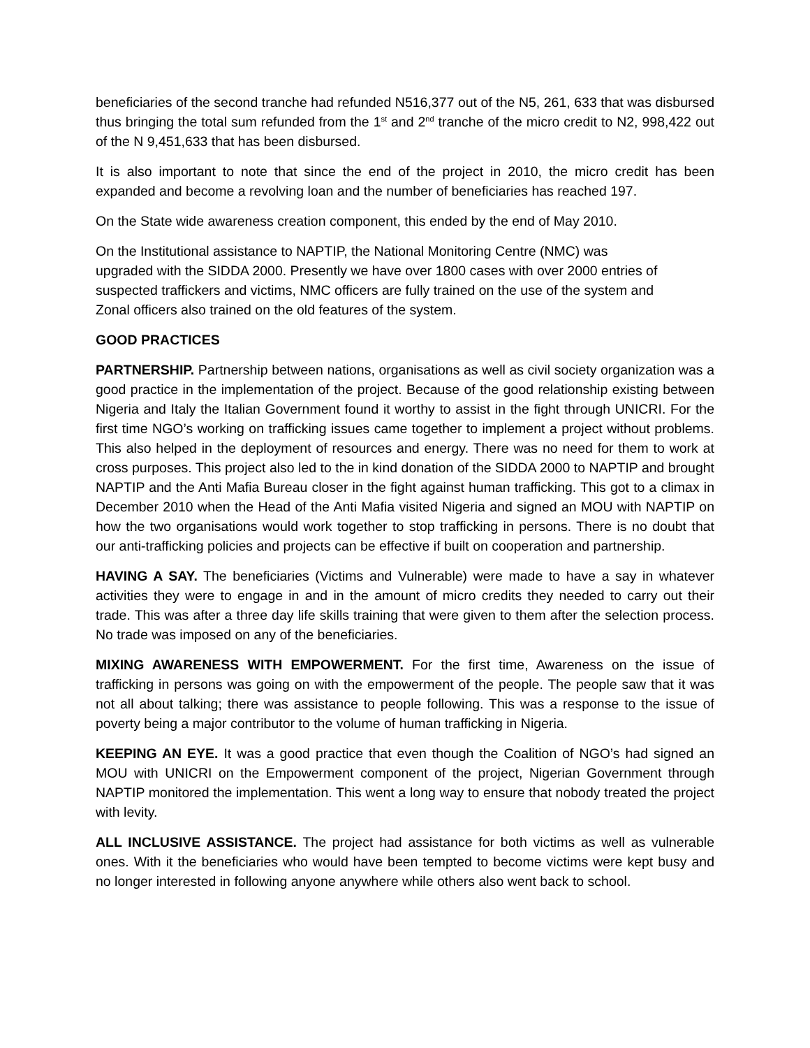beneficiaries of the second tranche had refunded N516,377 out of the N5, 261, 633 that was disbursed thus bringing the total sum refunded from the 1<sup>st</sup> and 2<sup>nd</sup> tranche of the micro credit to N2, 998,422 out of the N 9,451,633 that has been disbursed.
It is also important to note that since the end of the project in 2010, the micro credit has been expanded and become a revolving loan and the number of beneficiaries has reached 197.
On the State wide awareness creation component, this ended by the end of May 2010.
On the Institutional assistance to NAPTIP, the National Monitoring Centre (NMC) was upgraded with the SIDDA 2000. Presently we have over 1800 cases with over 2000 entries of suspected traffickers and victims, NMC officers are fully trained on the use of the system and Zonal officers also trained on the old features of the system.
GOOD PRACTICES
PARTNERSHIP. Partnership between nations, organisations as well as civil society organization was a good practice in the implementation of the project. Because of the good relationship existing between Nigeria and Italy the Italian Government found it worthy to assist in the fight through UNICRI. For the first time NGO’s working on trafficking issues came together to implement a project without problems. This also helped in the deployment of resources and energy. There was no need for them to work at cross purposes. This project also led to the in kind donation of the SIDDA 2000 to NAPTIP and brought NAPTIP and the Anti Mafia Bureau closer in the fight against human trafficking. This got to a climax in December 2010 when the Head of the Anti Mafia visited Nigeria and signed an MOU with NAPTIP on how the two organisations would work together to stop trafficking in persons. There is no doubt that our anti-trafficking policies and projects can be effective if built on cooperation and partnership.
HAVING A SAY. The beneficiaries (Victims and Vulnerable) were made to have a say in whatever activities they were to engage in and in the amount of micro credits they needed to carry out their trade. This was after a three day life skills training that were given to them after the selection process. No trade was imposed on any of the beneficiaries.
MIXING AWARENESS WITH EMPOWERMENT. For the first time, Awareness on the issue of trafficking in persons was going on with the empowerment of the people. The people saw that it was not all about talking; there was assistance to people following. This was a response to the issue of poverty being a major contributor to the volume of human trafficking in Nigeria.
KEEPING AN EYE. It was a good practice that even though the Coalition of NGO’s had signed an MOU with UNICRI on the Empowerment component of the project, Nigerian Government through NAPTIP monitored the implementation. This went a long way to ensure that nobody treated the project with levity.
ALL INCLUSIVE ASSISTANCE. The project had assistance for both victims as well as vulnerable ones. With it the beneficiaries who would have been tempted to become victims were kept busy and no longer interested in following anyone anywhere while others also went back to school.